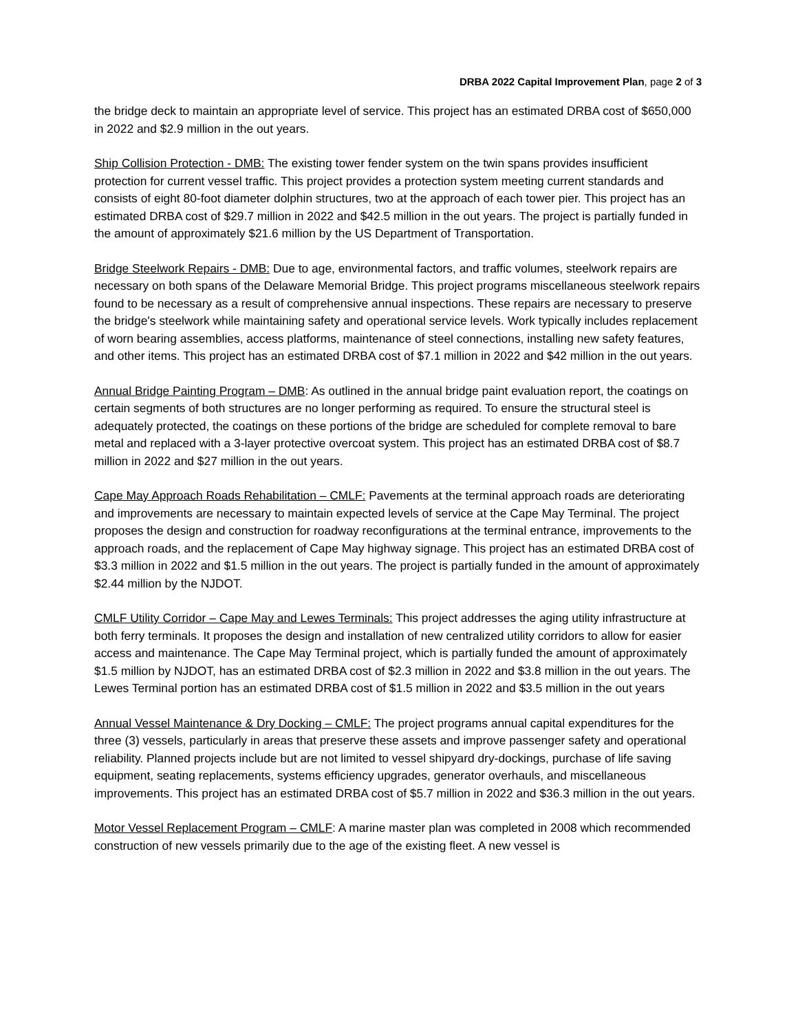DRBA 2022 Capital Improvement Plan, page 2 of 3
the bridge deck to maintain an appropriate level of service. This project has an estimated DRBA cost of $650,000 in 2022 and $2.9 million in the out years.
Ship Collision Protection - DMB: The existing tower fender system on the twin spans provides insufficient protection for current vessel traffic. This project provides a protection system meeting current standards and consists of eight 80-foot diameter dolphin structures, two at the approach of each tower pier. This project has an estimated DRBA cost of $29.7 million in 2022 and $42.5 million in the out years. The project is partially funded in the amount of approximately $21.6 million by the US Department of Transportation.
Bridge Steelwork Repairs - DMB: Due to age, environmental factors, and traffic volumes, steelwork repairs are necessary on both spans of the Delaware Memorial Bridge. This project programs miscellaneous steelwork repairs found to be necessary as a result of comprehensive annual inspections. These repairs are necessary to preserve the bridge's steelwork while maintaining safety and operational service levels. Work typically includes replacement of worn bearing assemblies, access platforms, maintenance of steel connections, installing new safety features, and other items. This project has an estimated DRBA cost of $7.1 million in 2022 and $42 million in the out years.
Annual Bridge Painting Program – DMB: As outlined in the annual bridge paint evaluation report, the coatings on certain segments of both structures are no longer performing as required. To ensure the structural steel is adequately protected, the coatings on these portions of the bridge are scheduled for complete removal to bare metal and replaced with a 3-layer protective overcoat system. This project has an estimated DRBA cost of $8.7 million in 2022 and $27 million in the out years.
Cape May Approach Roads Rehabilitation – CMLF: Pavements at the terminal approach roads are deteriorating and improvements are necessary to maintain expected levels of service at the Cape May Terminal. The project proposes the design and construction for roadway reconfigurations at the terminal entrance, improvements to the approach roads, and the replacement of Cape May highway signage. This project has an estimated DRBA cost of $3.3 million in 2022 and $1.5 million in the out years. The project is partially funded in the amount of approximately $2.44 million by the NJDOT.
CMLF Utility Corridor – Cape May and Lewes Terminals: This project addresses the aging utility infrastructure at both ferry terminals. It proposes the design and installation of new centralized utility corridors to allow for easier access and maintenance. The Cape May Terminal project, which is partially funded the amount of approximately $1.5 million by NJDOT, has an estimated DRBA cost of $2.3 million in 2022 and $3.8 million in the out years. The Lewes Terminal portion has an estimated DRBA cost of $1.5 million in 2022 and $3.5 million in the out years
Annual Vessel Maintenance & Dry Docking – CMLF: The project programs annual capital expenditures for the three (3) vessels, particularly in areas that preserve these assets and improve passenger safety and operational reliability. Planned projects include but are not limited to vessel shipyard dry-dockings, purchase of life saving equipment, seating replacements, systems efficiency upgrades, generator overhauls, and miscellaneous improvements. This project has an estimated DRBA cost of $5.7 million in 2022 and $36.3 million in the out years.
Motor Vessel Replacement Program – CMLF: A marine master plan was completed in 2008 which recommended construction of new vessels primarily due to the age of the existing fleet. A new vessel is